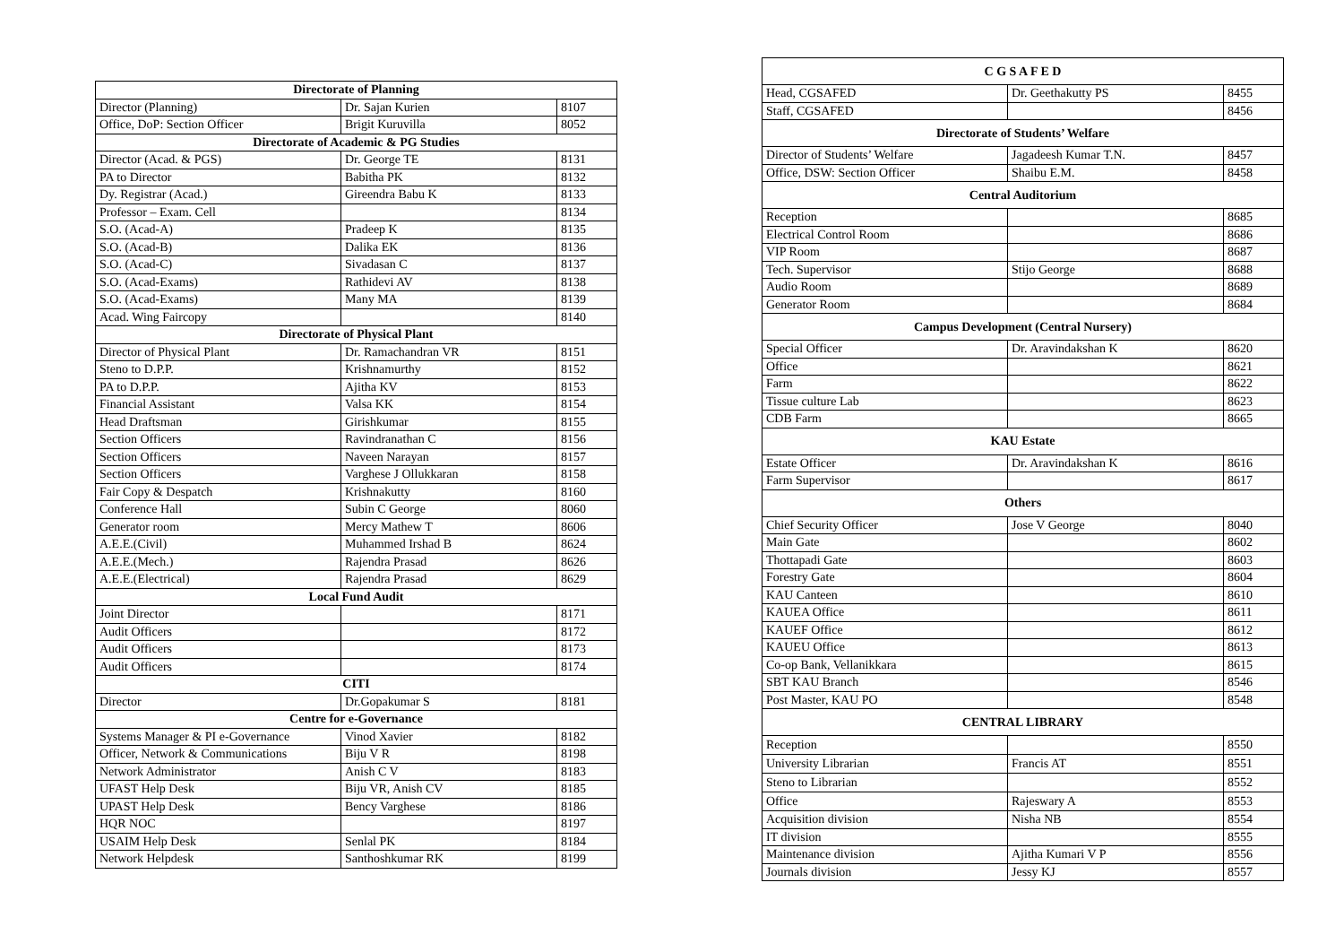| Directorate of Planning | | |
| --- | --- | --- |
| Director (Planning) | Dr. Sajan Kurien | 8107 |
| Office, DoP: Section Officer | Brigit Kuruvilla | 8052 |
| Directorate of Academic & PG Studies | | |
| Director (Acad. & PGS) | Dr. George TE | 8131 |
| PA to Director | Babitha PK | 8132 |
| Dy. Registrar (Acad.) | Gireendra Babu K | 8133 |
| Professor – Exam. Cell | | 8134 |
| S.O. (Acad-A) | Pradeep K | 8135 |
| S.O. (Acad-B) | Dalika EK | 8136 |
| S.O. (Acad-C) | Sivadasan C | 8137 |
| S.O. (Acad-Exams) | Rathidevi AV | 8138 |
| S.O. (Acad-Exams) | Many MA | 8139 |
| Acad. Wing Faircopy | | 8140 |
| Directorate of Physical Plant | | |
| Director of Physical Plant | Dr. Ramachandran VR | 8151 |
| Steno to D.P.P. | Krishnamurthy | 8152 |
| PA to D.P.P. | Ajitha KV | 8153 |
| Financial Assistant | Valsa KK | 8154 |
| Head Draftsman | Girishkumar | 8155 |
| Section Officers | Ravindranathan C | 8156 |
| Section Officers | Naveen Narayan | 8157 |
| Section Officers | Varghese J Ollukkaran | 8158 |
| Fair Copy & Despatch | Krishnakutty | 8160 |
| Conference Hall | Subin C George | 8060 |
| Generator room | Mercy Mathew T | 8606 |
| A.E.E.(Civil) | Muhammed Irshad B | 8624 |
| A.E.E.(Mech.) | Rajendra Prasad | 8626 |
| A.E.E.(Electrical) | Rajendra Prasad | 8629 |
| Local Fund Audit | | |
| Joint Director | | 8171 |
| Audit Officers | | 8172 |
| Audit Officers | | 8173 |
| Audit Officers | | 8174 |
| CITI | | |
| Director | Dr.Gopakumar S | 8181 |
| Centre for e-Governance | | |
| Systems Manager & PI e-Governance | Vinod Xavier | 8182 |
| Officer, Network & Communications | Biju V R | 8198 |
| Network Administrator | Anish C V | 8183 |
| UFAST Help Desk | Biju VR, Anish CV | 8185 |
| UPAST Help Desk | Bency Varghese | 8186 |
| HQR NOC | | 8197 |
| USAIM Help Desk | Senlal PK | 8184 |
| Network Helpdesk | Santhoshkumar RK | 8199 |
| C G S A F E D | | |
| --- | --- | --- |
| Head, CGSAFED | Dr. Geethakutty PS | 8455 |
| Staff, CGSAFED | | 8456 |
| Directorate of Students’ Welfare | | |
| Director of Students’ Welfare | Jagadeesh Kumar T.N. | 8457 |
| Office, DSW: Section Officer | Shaibu E.M. | 8458 |
| Central Auditorium | | |
| Reception | | 8685 |
| Electrical Control Room | | 8686 |
| VIP Room | | 8687 |
| Tech. Supervisor | Stijo George | 8688 |
| Audio Room | | 8689 |
| Generator Room | | 8684 |
| Campus Development (Central Nursery) | | |
| Special Officer | Dr. Aravindakshan K | 8620 |
| Office | | 8621 |
| Farm | | 8622 |
| Tissue culture Lab | | 8623 |
| CDB Farm | | 8665 |
| KAU Estate | | |
| Estate Officer | Dr. Aravindakshan K | 8616 |
| Farm Supervisor | | 8617 |
| Others | | |
| Chief Security Officer | Jose V George | 8040 |
| Main Gate | | 8602 |
| Thottapadi Gate | | 8603 |
| Forestry Gate | | 8604 |
| KAU Canteen | | 8610 |
| KAUEA Office | | 8611 |
| KAUEF Office | | 8612 |
| KAUEU Office | | 8613 |
| Co-op Bank, Vellanikkara | | 8615 |
| SBT KAU Branch | | 8546 |
| Post Master, KAU PO | | 8548 |
| CENTRAL LIBRARY | | |
| Reception | | 8550 |
| University Librarian | Francis AT | 8551 |
| Steno to Librarian | | 8552 |
| Office | Rajeswary A | 8553 |
| Acquisition division | Nisha NB | 8554 |
| IT division | | 8555 |
| Maintenance division | Ajitha Kumari V P | 8556 |
| Journals division | Jessy KJ | 8557 |